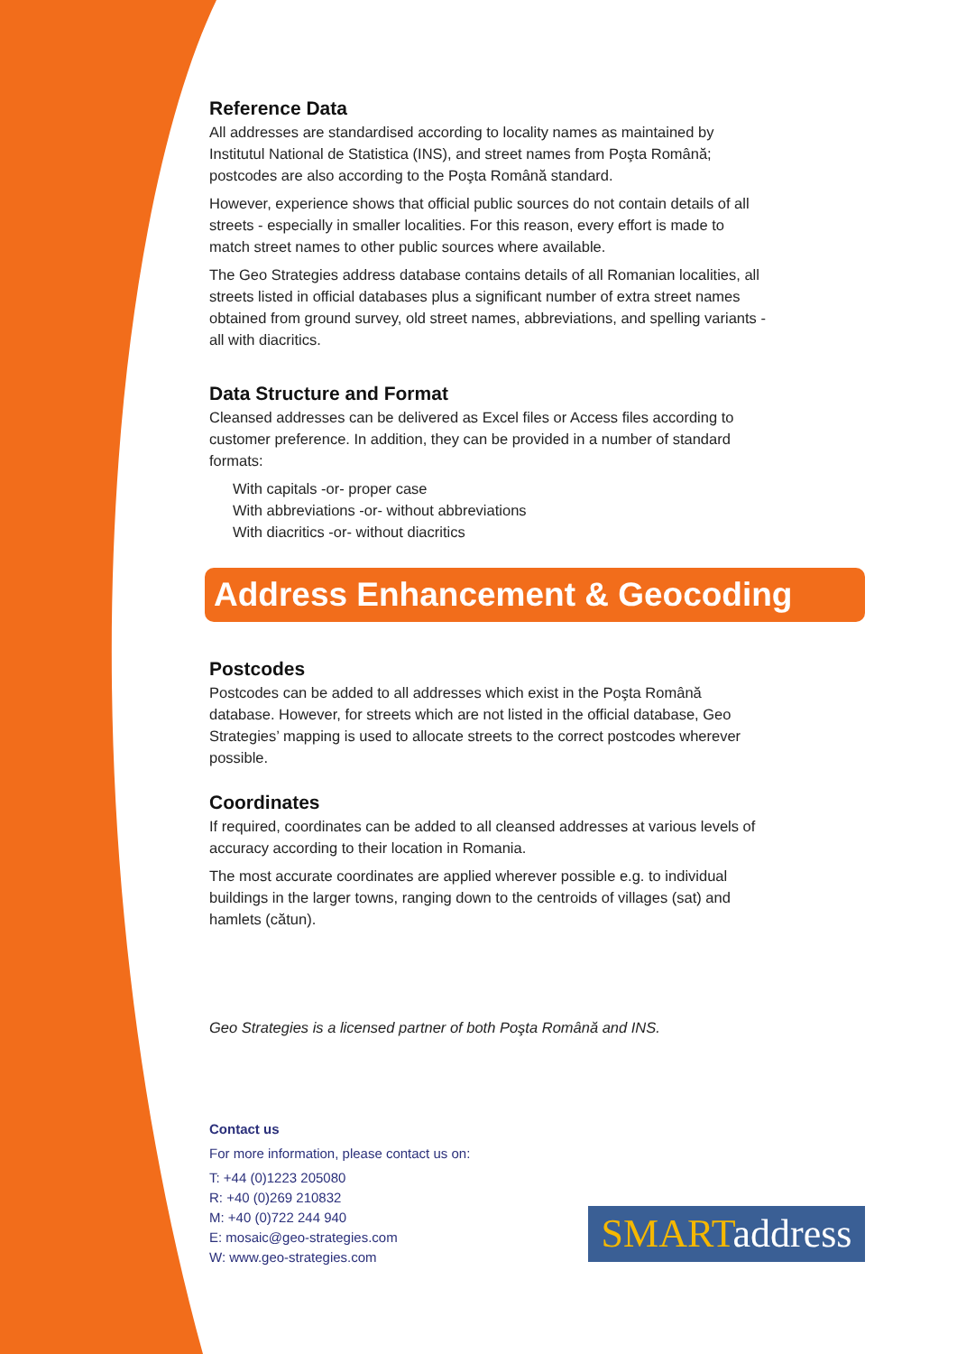Reference Data
All addresses are standardised according to locality names as maintained by Institutul National de Statistica (INS), and street names from Poşta Română; postcodes are also according to the Poşta Română standard.
However, experience shows that official public sources do not contain details of all streets - especially in smaller localities. For this reason, every effort is made to match street names to other public sources where available.
The Geo Strategies address database contains details of all Romanian localities, all streets listed in official databases plus a significant number of extra street names obtained from ground survey, old street names, abbreviations, and spelling variants - all with diacritics.
Data Structure and Format
Cleansed addresses can be delivered as Excel files or Access files according to customer preference. In addition, they can be provided in a number of standard formats:
With capitals -or- proper case
With abbreviations -or- without abbreviations
With diacritics -or- without diacritics
Address Enhancement & Geocoding
Postcodes
Postcodes can be added to all addresses which exist in the Poşta Română database. However, for streets which are not listed in the official database, Geo Strategies’ mapping is used to allocate streets to the correct postcodes wherever possible.
Coordinates
If required, coordinates can be added to all cleansed addresses at various levels of accuracy according to their location in Romania.
The most accurate coordinates are applied wherever possible e.g. to individual buildings in the larger towns, ranging down to the centroids of villages (sat) and hamlets (cătun).
Geo Strategies is a licensed partner of both Poşta Română and INS.
Contact us
For more information, please contact us on:
T: +44 (0)1223 205080
R: +40 (0)269 210832
M: +40 (0)722 244 940
E: mosaic@geo-strategies.com
W: www.geo-strategies.com
SMART address